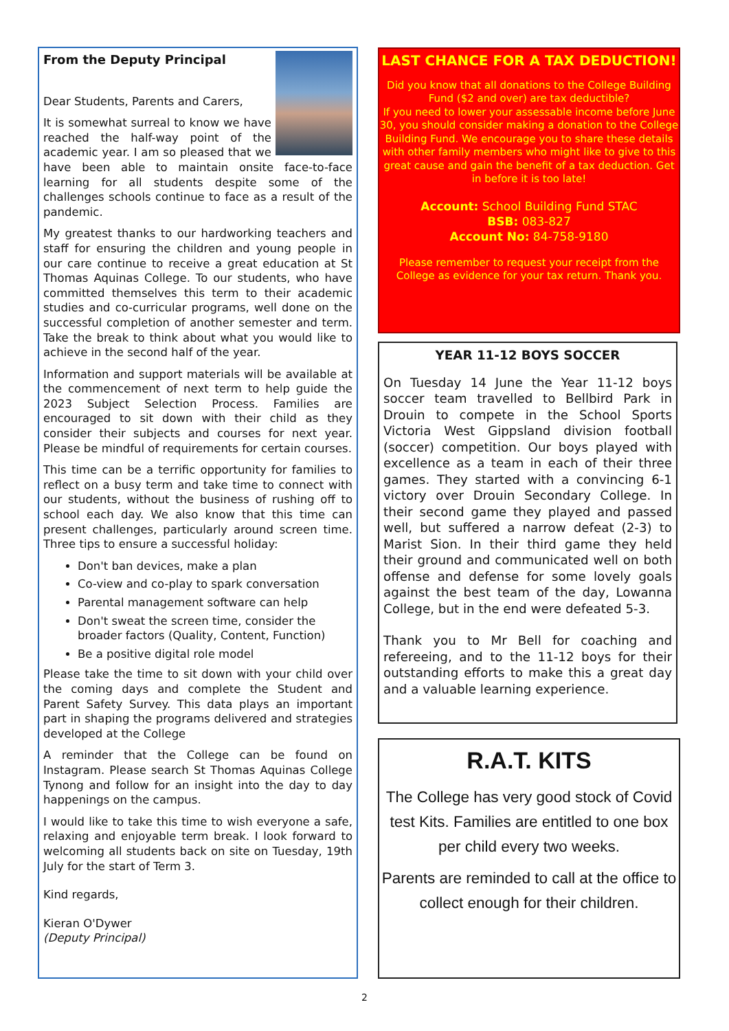From the Deputy Principal
Dear Students, Parents and Carers,
It is somewhat surreal to know we have reached the half-way point of the academic year. I am so pleased that we have been able to maintain onsite face-to-face learning for all students despite some of the challenges schools continue to face as a result of the pandemic.
My greatest thanks to our hardworking teachers and staff for ensuring the children and young people in our care continue to receive a great education at St Thomas Aquinas College. To our students, who have committed themselves this term to their academic studies and co-curricular programs, well done on the successful completion of another semester and term. Take the break to think about what you would like to achieve in the second half of the year.
Information and support materials will be available at the commencement of next term to help guide the 2023 Subject Selection Process. Families are encouraged to sit down with their child as they consider their subjects and courses for next year. Please be mindful of requirements for certain courses.
This time can be a terrific opportunity for families to reflect on a busy term and take time to connect with our students, without the business of rushing off to school each day. We also know that this time can present challenges, particularly around screen time. Three tips to ensure a successful holiday:
Don't ban devices, make a plan
Co-view and co-play to spark conversation
Parental management software can help
Don't sweat the screen time, consider the broader factors (Quality, Content, Function)
Be a positive digital role model
Please take the time to sit down with your child over the coming days and complete the Student and Parent Safety Survey. This data plays an important part in shaping the programs delivered and strategies developed at the College
A reminder that the College can be found on Instagram. Please search St Thomas Aquinas College Tynong and follow for an insight into the day to day happenings on the campus.
I would like to take this time to wish everyone a safe, relaxing and enjoyable term break. I look forward to welcoming all students back on site on Tuesday, 19th July for the start of Term 3.
Kind regards,
Kieran O'Dywer
(Deputy Principal)
LAST CHANCE FOR A TAX DEDUCTION!
Did you know that all donations to the College Building Fund ($2 and over) are tax deductible?
If you need to lower your assessable income before June 30, you should consider making a donation to the College Building Fund. We encourage you to share these details with other family members who might like to give to this great cause and gain the benefit of a tax deduction. Get in before it is too late!
Account: School Building Fund STAC
BSB: 083-827
Account No: 84-758-9180
Please remember to request your receipt from the College as evidence for your tax return. Thank you.
YEAR 11-12 BOYS SOCCER
On Tuesday 14 June the Year 11-12 boys soccer team travelled to Bellbird Park in Drouin to compete in the School Sports Victoria West Gippsland division football (soccer) competition. Our boys played with excellence as a team in each of their three games. They started with a convincing 6-1 victory over Drouin Secondary College. In their second game they played and passed well, but suffered a narrow defeat (2-3) to Marist Sion. In their third game they held their ground and communicated well on both offense and defense for some lovely goals against the best team of the day, Lowanna College, but in the end were defeated 5-3.
Thank you to Mr Bell for coaching and refereeing, and to the 11-12 boys for their outstanding efforts to make this a great day and a valuable learning experience.
R.A.T. KITS
The College has very good stock of Covid test Kits. Families are entitled to one box per child every two weeks.
Parents are reminded to call at the office to collect enough for their children.
2